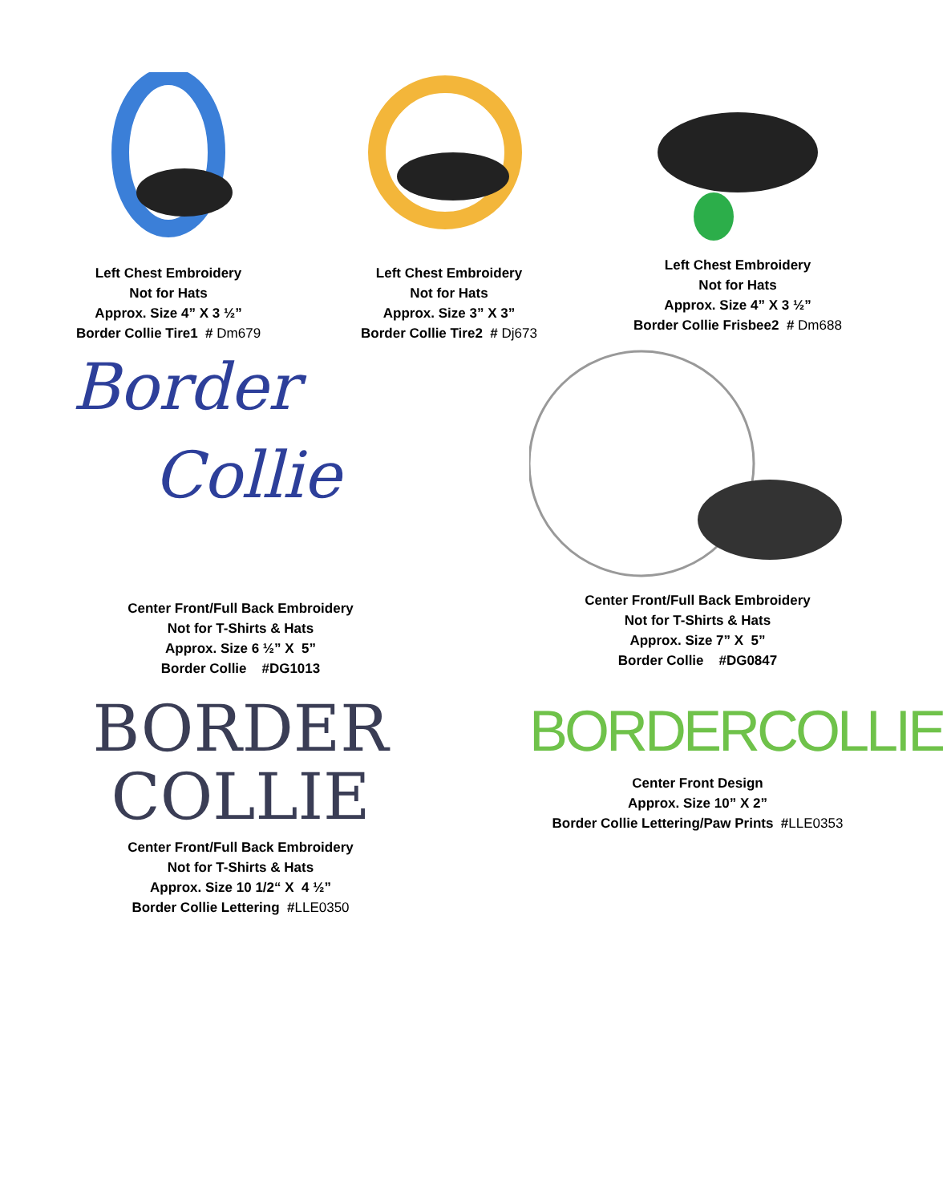Left Chest Embroidery
Not for Hats
Approx. Size 4” X 3 ½”
Border Collie Tire1 # Dm679
Left Chest Embroidery
Not for Hats
Approx. Size 3” X 3”
Border Collie Tire2 # Dj673
Left Chest Embroidery
Not for Hats
Approx. Size 4” X 3 ½”
Border Collie Frisbee2 # Dm688
Border
Collie
Center Front/Full Back Embroidery
Not for T-Shirts & Hats
Approx. Size 6 ½” X 5”
Border Collie #DG1013
Center Front/Full Back Embroidery
Not for T-Shirts & Hats
Approx. Size 7” X 5”
Border Collie #DG0847
BORDER
COLLIE
Center Front/Full Back Embroidery
Not for T-Shirts & Hats
Approx. Size 10 1/2“ X 4 ½”
Border Collie Lettering #LLE0350
BORDERCOLLIE
Center Front Design
Approx. Size 10” X 2”
Border Collie Lettering/Paw Prints #LLE0353